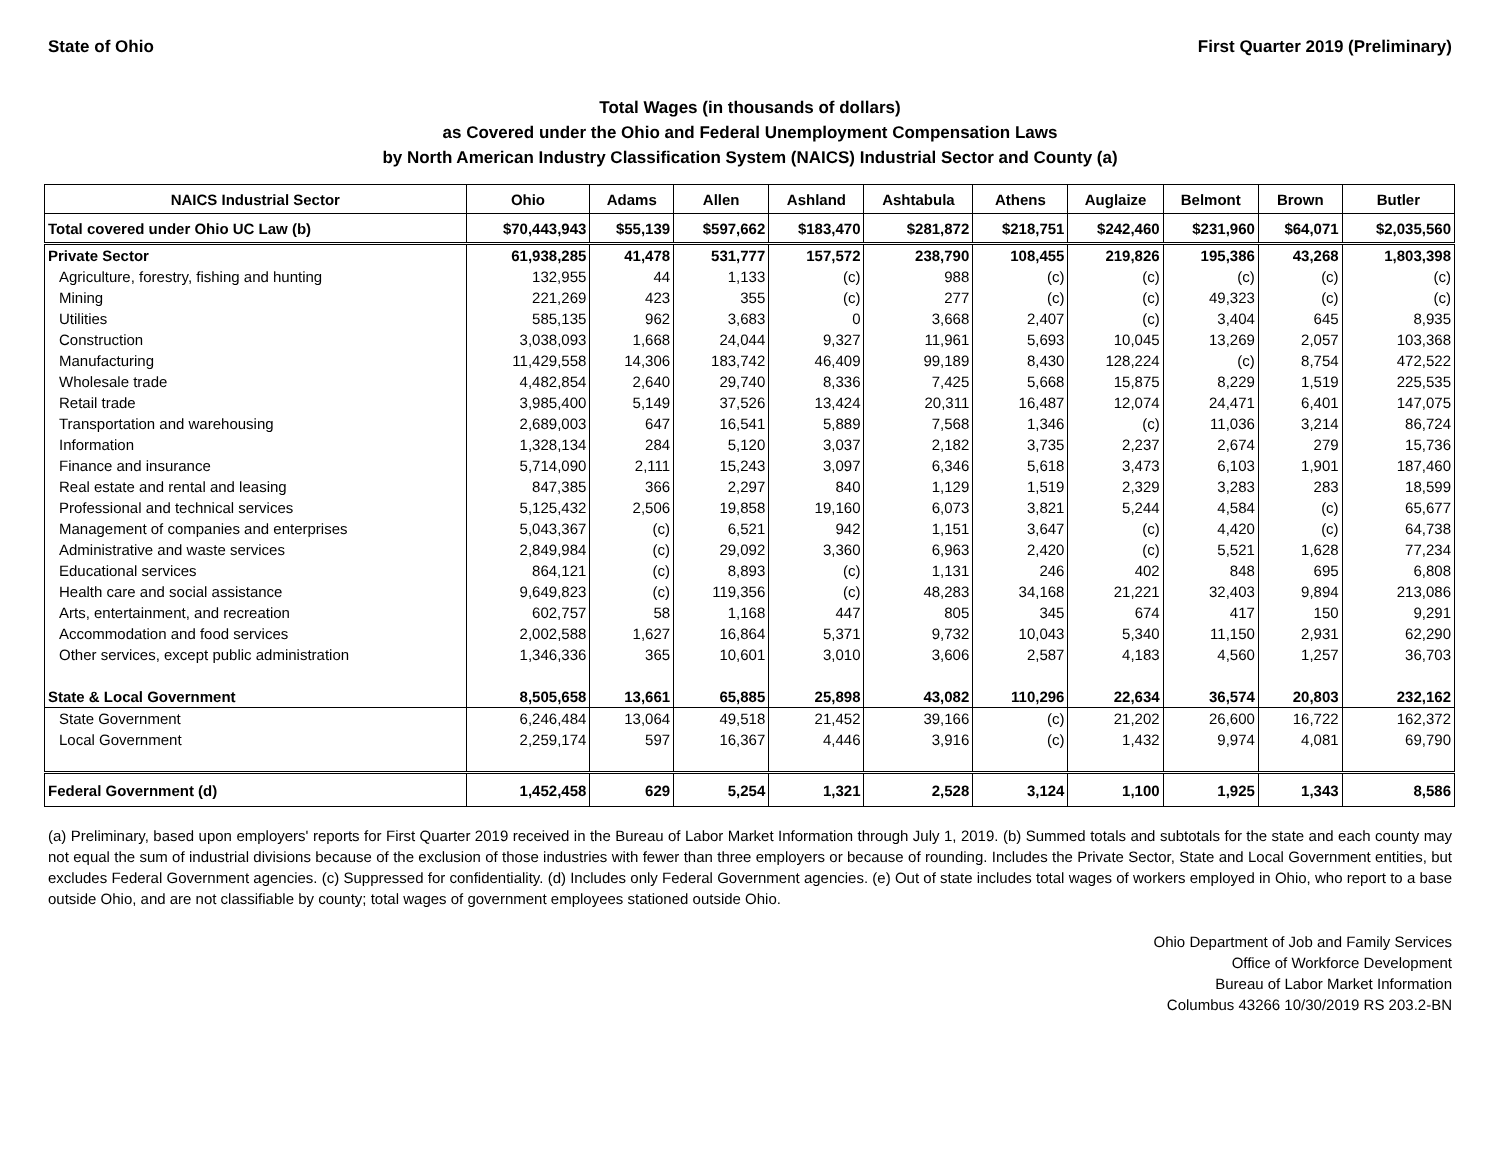State of Ohio First Quarter 2019 (Preliminary)
Total Wages (in thousands of dollars)
as Covered under the Ohio and Federal Unemployment Compensation Laws
by North American Industry Classification System (NAICS) Industrial Sector and County (a)
| NAICS Industrial Sector | Ohio | Adams | Allen | Ashland | Ashtabula | Athens | Auglaize | Belmont | Brown | Butler |
| --- | --- | --- | --- | --- | --- | --- | --- | --- | --- | --- |
| Total covered under Ohio UC Law (b) | $70,443,943 | $55,139 | $597,662 | $183,470 | $281,872 | $218,751 | $242,460 | $231,960 | $64,071 | $2,035,560 |
| Private Sector | 61,938,285 | 41,478 | 531,777 | 157,572 | 238,790 | 108,455 | 219,826 | 195,386 | 43,268 | 1,803,398 |
| Agriculture, forestry, fishing and hunting | 132,955 | 44 | 1,133 | (c) | 988 | (c) | (c) | (c) | (c) | (c) |
| Mining | 221,269 | 423 | 355 | (c) | 277 | (c) | (c) | 49,323 | (c) | (c) |
| Utilities | 585,135 | 962 | 3,683 | 0 | 3,668 | 2,407 | (c) | 3,404 | 645 | 8,935 |
| Construction | 3,038,093 | 1,668 | 24,044 | 9,327 | 11,961 | 5,693 | 10,045 | 13,269 | 2,057 | 103,368 |
| Manufacturing | 11,429,558 | 14,306 | 183,742 | 46,409 | 99,189 | 8,430 | 128,224 | (c) | 8,754 | 472,522 |
| Wholesale trade | 4,482,854 | 2,640 | 29,740 | 8,336 | 7,425 | 5,668 | 15,875 | 8,229 | 1,519 | 225,535 |
| Retail trade | 3,985,400 | 5,149 | 37,526 | 13,424 | 20,311 | 16,487 | 12,074 | 24,471 | 6,401 | 147,075 |
| Transportation and warehousing | 2,689,003 | 647 | 16,541 | 5,889 | 7,568 | 1,346 | (c) | 11,036 | 3,214 | 86,724 |
| Information | 1,328,134 | 284 | 5,120 | 3,037 | 2,182 | 3,735 | 2,237 | 2,674 | 279 | 15,736 |
| Finance and insurance | 5,714,090 | 2,111 | 15,243 | 3,097 | 6,346 | 5,618 | 3,473 | 6,103 | 1,901 | 187,460 |
| Real estate and rental and leasing | 847,385 | 366 | 2,297 | 840 | 1,129 | 1,519 | 2,329 | 3,283 | 283 | 18,599 |
| Professional and technical services | 5,125,432 | 2,506 | 19,858 | 19,160 | 6,073 | 3,821 | 5,244 | 4,584 | (c) | 65,677 |
| Management of companies and enterprises | 5,043,367 | (c) | 6,521 | 942 | 1,151 | 3,647 | (c) | 4,420 | (c) | 64,738 |
| Administrative and waste services | 2,849,984 | (c) | 29,092 | 3,360 | 6,963 | 2,420 | (c) | 5,521 | 1,628 | 77,234 |
| Educational services | 864,121 | (c) | 8,893 | (c) | 1,131 | 246 | 402 | 848 | 695 | 6,808 |
| Health care and social assistance | 9,649,823 | (c) | 119,356 | (c) | 48,283 | 34,168 | 21,221 | 32,403 | 9,894 | 213,086 |
| Arts, entertainment, and recreation | 602,757 | 58 | 1,168 | 447 | 805 | 345 | 674 | 417 | 150 | 9,291 |
| Accommodation and food services | 2,002,588 | 1,627 | 16,864 | 5,371 | 9,732 | 10,043 | 5,340 | 11,150 | 2,931 | 62,290 |
| Other services, except public administration | 1,346,336 | 365 | 10,601 | 3,010 | 3,606 | 2,587 | 4,183 | 4,560 | 1,257 | 36,703 |
| State & Local Government | 8,505,658 | 13,661 | 65,885 | 25,898 | 43,082 | 110,296 | 22,634 | 36,574 | 20,803 | 232,162 |
| State Government | 6,246,484 | 13,064 | 49,518 | 21,452 | 39,166 | (c) | 21,202 | 26,600 | 16,722 | 162,372 |
| Local Government | 2,259,174 | 597 | 16,367 | 4,446 | 3,916 | (c) | 1,432 | 9,974 | 4,081 | 69,790 |
| Federal Government (d) | 1,452,458 | 629 | 5,254 | 1,321 | 2,528 | 3,124 | 1,100 | 1,925 | 1,343 | 8,586 |
(a) Preliminary, based upon employers' reports for First Quarter 2019 received in the Bureau of Labor Market Information through July 1, 2019. (b) Summed totals and subtotals for the state and each county may not equal the sum of industrial divisions because of the exclusion of those industries with fewer than three employers or because of rounding. Includes the Private Sector, State and Local Government entities, but excludes Federal Government agencies. (c) Suppressed for confidentiality. (d) Includes only Federal Government agencies. (e) Out of state includes total wages of workers employed in Ohio, who report to a base outside Ohio, and are not classifiable by county; total wages of government employees stationed outside Ohio.
Ohio Department of Job and Family Services
Office of Workforce Development
Bureau of Labor Market Information
Columbus 43266 10/30/2019 RS 203.2-BN